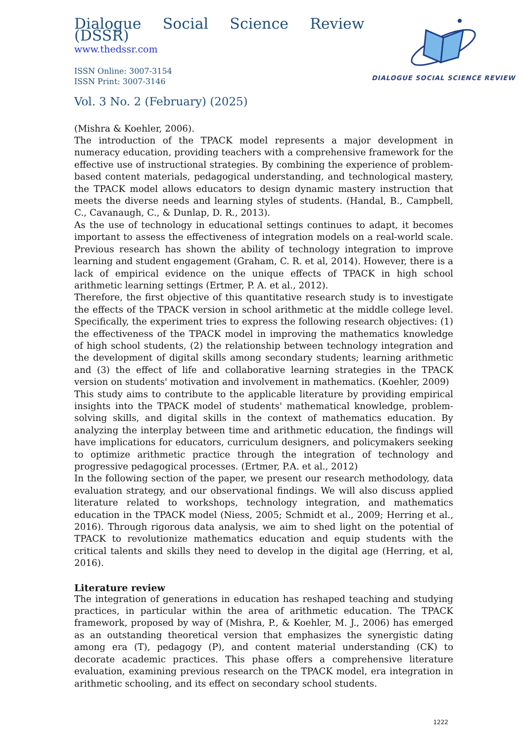Dialogue Social Science Review (DSSR)
www.thedssr.com
ISSN Online: 3007-3154
ISSN Print: 3007-3146
DIALOGUE SOCIAL SCIENCE REVIEW
Vol. 3 No. 2 (February) (2025)
(Mishra & Koehler, 2006).
The introduction of the TPACK model represents a major development in numeracy education, providing teachers with a comprehensive framework for the effective use of instructional strategies. By combining the experience of problem-based content materials, pedagogical understanding, and technological mastery, the TPACK model allows educators to design dynamic mastery instruction that meets the diverse needs and learning styles of students. (Handal, B., Campbell, C., Cavanaugh, C., & Dunlap, D. R., 2013).
As the use of technology in educational settings continues to adapt, it becomes important to assess the effectiveness of integration models on a real-world scale. Previous research has shown the ability of technology integration to improve learning and student engagement (Graham, C. R. et al, 2014). However, there is a lack of empirical evidence on the unique effects of TPACK in high school arithmetic learning settings (Ertmer, P. A. et al., 2012).
Therefore, the first objective of this quantitative research study is to investigate the effects of the TPACK version in school arithmetic at the middle college level. Specifically, the experiment tries to express the following research objectives: (1) the effectiveness of the TPACK model in improving the mathematics knowledge of high school students, (2) the relationship between technology integration and the development of digital skills among secondary students; learning arithmetic and (3) the effect of life and collaborative learning strategies in the TPACK version on students' motivation and involvement in mathematics. (Koehler, 2009)
This study aims to contribute to the applicable literature by providing empirical insights into the TPACK model of students' mathematical knowledge, problem-solving skills, and digital skills in the context of mathematics education. By analyzing the interplay between time and arithmetic education, the findings will have implications for educators, curriculum designers, and policymakers seeking to optimize arithmetic practice through the integration of technology and progressive pedagogical processes. (Ertmer, P.A. et al., 2012)
In the following section of the paper, we present our research methodology, data evaluation strategy, and our observational findings. We will also discuss applied literature related to workshops, technology integration, and mathematics education in the TPACK model (Niess, 2005; Schmidt et al., 2009; Herring et al., 2016). Through rigorous data analysis, we aim to shed light on the potential of TPACK to revolutionize mathematics education and equip students with the critical talents and skills they need to develop in the digital age (Herring, et al, 2016).
Literature review
The integration of generations in education has reshaped teaching and studying practices, in particular within the area of arithmetic education. The TPACK framework, proposed by way of (Mishra, P., & Koehler, M. J., 2006) has emerged as an outstanding theoretical version that emphasizes the synergistic dating among era (T), pedagogy (P), and content material understanding (CK) to decorate academic practices. This phase offers a comprehensive literature evaluation, examining previous research on the TPACK model, era integration in arithmetic schooling, and its effect on secondary school students.
1222